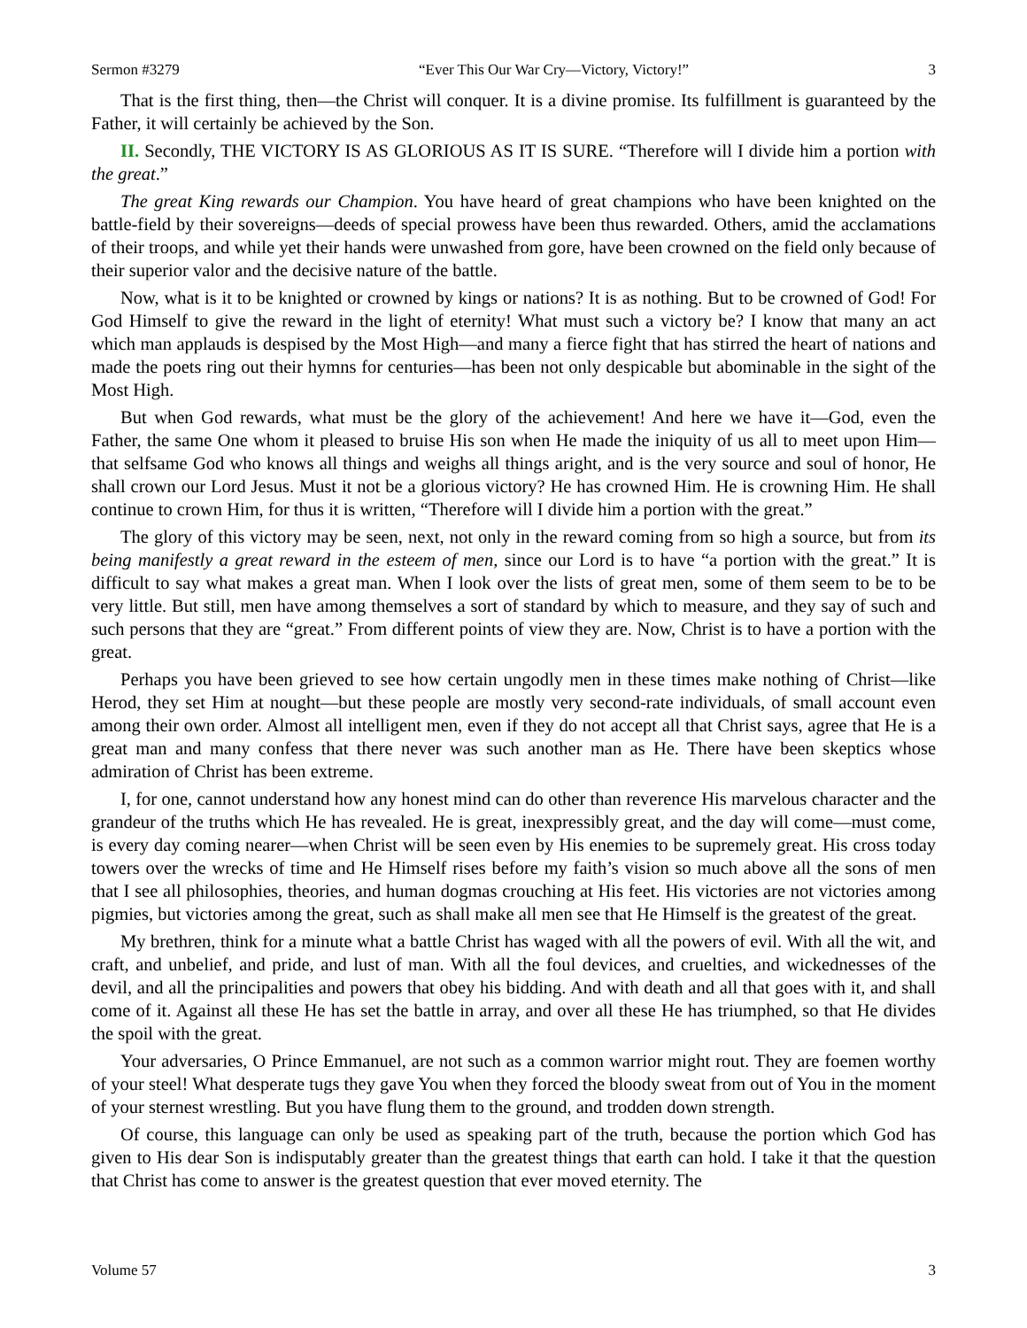Sermon #3279 “Ever This Our War Cry—Victory, Victory!” 3
That is the first thing, then—the Christ will conquer. It is a divine promise. Its fulfillment is guaranteed by the Father, it will certainly be achieved by the Son.
II. Secondly, THE VICTORY IS AS GLORIOUS AS IT IS SURE. “Therefore will I divide him a portion with the great.”
The great King rewards our Champion. You have heard of great champions who have been knighted on the battle-field by their sovereigns—deeds of special prowess have been thus rewarded. Others, amid the acclamations of their troops, and while yet their hands were unwashed from gore, have been crowned on the field only because of their superior valor and the decisive nature of the battle.
Now, what is it to be knighted or crowned by kings or nations? It is as nothing. But to be crowned of God! For God Himself to give the reward in the light of eternity! What must such a victory be? I know that many an act which man applauds is despised by the Most High—and many a fierce fight that has stirred the heart of nations and made the poets ring out their hymns for centuries—has been not only despicable but abominable in the sight of the Most High.
But when God rewards, what must be the glory of the achievement! And here we have it—God, even the Father, the same One whom it pleased to bruise His son when He made the iniquity of us all to meet upon Him—that selfsame God who knows all things and weighs all things aright, and is the very source and soul of honor, He shall crown our Lord Jesus. Must it not be a glorious victory? He has crowned Him. He is crowning Him. He shall continue to crown Him, for thus it is written, “Therefore will I divide him a portion with the great.”
The glory of this victory may be seen, next, not only in the reward coming from so high a source, but from its being manifestly a great reward in the esteem of men, since our Lord is to have “a portion with the great.” It is difficult to say what makes a great man. When I look over the lists of great men, some of them seem to be to be very little. But still, men have among themselves a sort of standard by which to measure, and they say of such and such persons that they are “great.” From different points of view they are. Now, Christ is to have a portion with the great.
Perhaps you have been grieved to see how certain ungodly men in these times make nothing of Christ—like Herod, they set Him at nought—but these people are mostly very second-rate individuals, of small account even among their own order. Almost all intelligent men, even if they do not accept all that Christ says, agree that He is a great man and many confess that there never was such another man as He. There have been skeptics whose admiration of Christ has been extreme.
I, for one, cannot understand how any honest mind can do other than reverence His marvelous character and the grandeur of the truths which He has revealed. He is great, inexpressibly great, and the day will come—must come, is every day coming nearer—when Christ will be seen even by His enemies to be supremely great. His cross today towers over the wrecks of time and He Himself rises before my faith’s vision so much above all the sons of men that I see all philosophies, theories, and human dogmas crouching at His feet. His victories are not victories among pigmies, but victories among the great, such as shall make all men see that He Himself is the greatest of the great.
My brethren, think for a minute what a battle Christ has waged with all the powers of evil. With all the wit, and craft, and unbelief, and pride, and lust of man. With all the foul devices, and cruelties, and wickednesses of the devil, and all the principalities and powers that obey his bidding. And with death and all that goes with it, and shall come of it. Against all these He has set the battle in array, and over all these He has triumphed, so that He divides the spoil with the great.
Your adversaries, O Prince Emmanuel, are not such as a common warrior might rout. They are foemen worthy of your steel! What desperate tugs they gave You when they forced the bloody sweat from out of You in the moment of your sternest wrestling. But you have flung them to the ground, and trodden down strength.
Of course, this language can only be used as speaking part of the truth, because the portion which God has given to His dear Son is indisputably greater than the greatest things that earth can hold. I take it that the question that Christ has come to answer is the greatest question that ever moved eternity. The
Volume 57 3